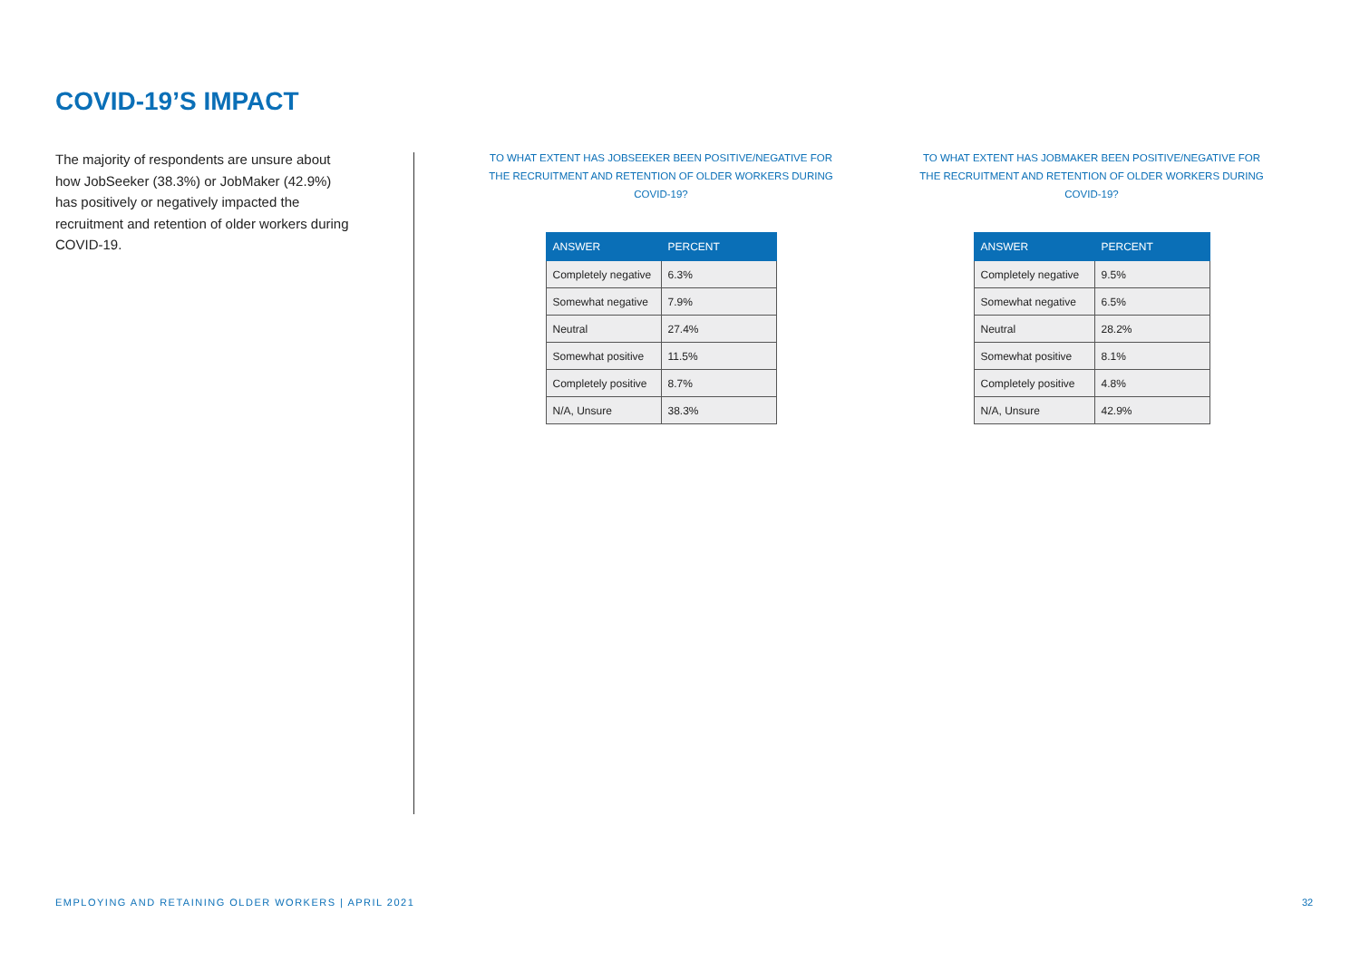COVID-19’S IMPACT
The majority of respondents are unsure about how JobSeeker (38.3%) or JobMaker (42.9%) has positively or negatively impacted the recruitment and retention of older workers during COVID-19.
TO WHAT EXTENT HAS JOBSEEKER BEEN POSITIVE/NEGATIVE FOR THE RECRUITMENT AND RETENTION OF OLDER WORKERS DURING COVID-19?
| ANSWER | PERCENT |
| --- | --- |
| Completely negative | 6.3% |
| Somewhat negative | 7.9% |
| Neutral | 27.4% |
| Somewhat positive | 11.5% |
| Completely positive | 8.7% |
| N/A, Unsure | 38.3% |
TO WHAT EXTENT HAS JOBMAKER BEEN POSITIVE/NEGATIVE FOR THE RECRUITMENT AND RETENTION OF OLDER WORKERS DURING COVID-19?
| ANSWER | PERCENT |
| --- | --- |
| Completely negative | 9.5% |
| Somewhat negative | 6.5% |
| Neutral | 28.2% |
| Somewhat positive | 8.1% |
| Completely positive | 4.8% |
| N/A, Unsure | 42.9% |
EMPLOYING AND RETAINING OLDER WORKERS | APRIL 2021
32